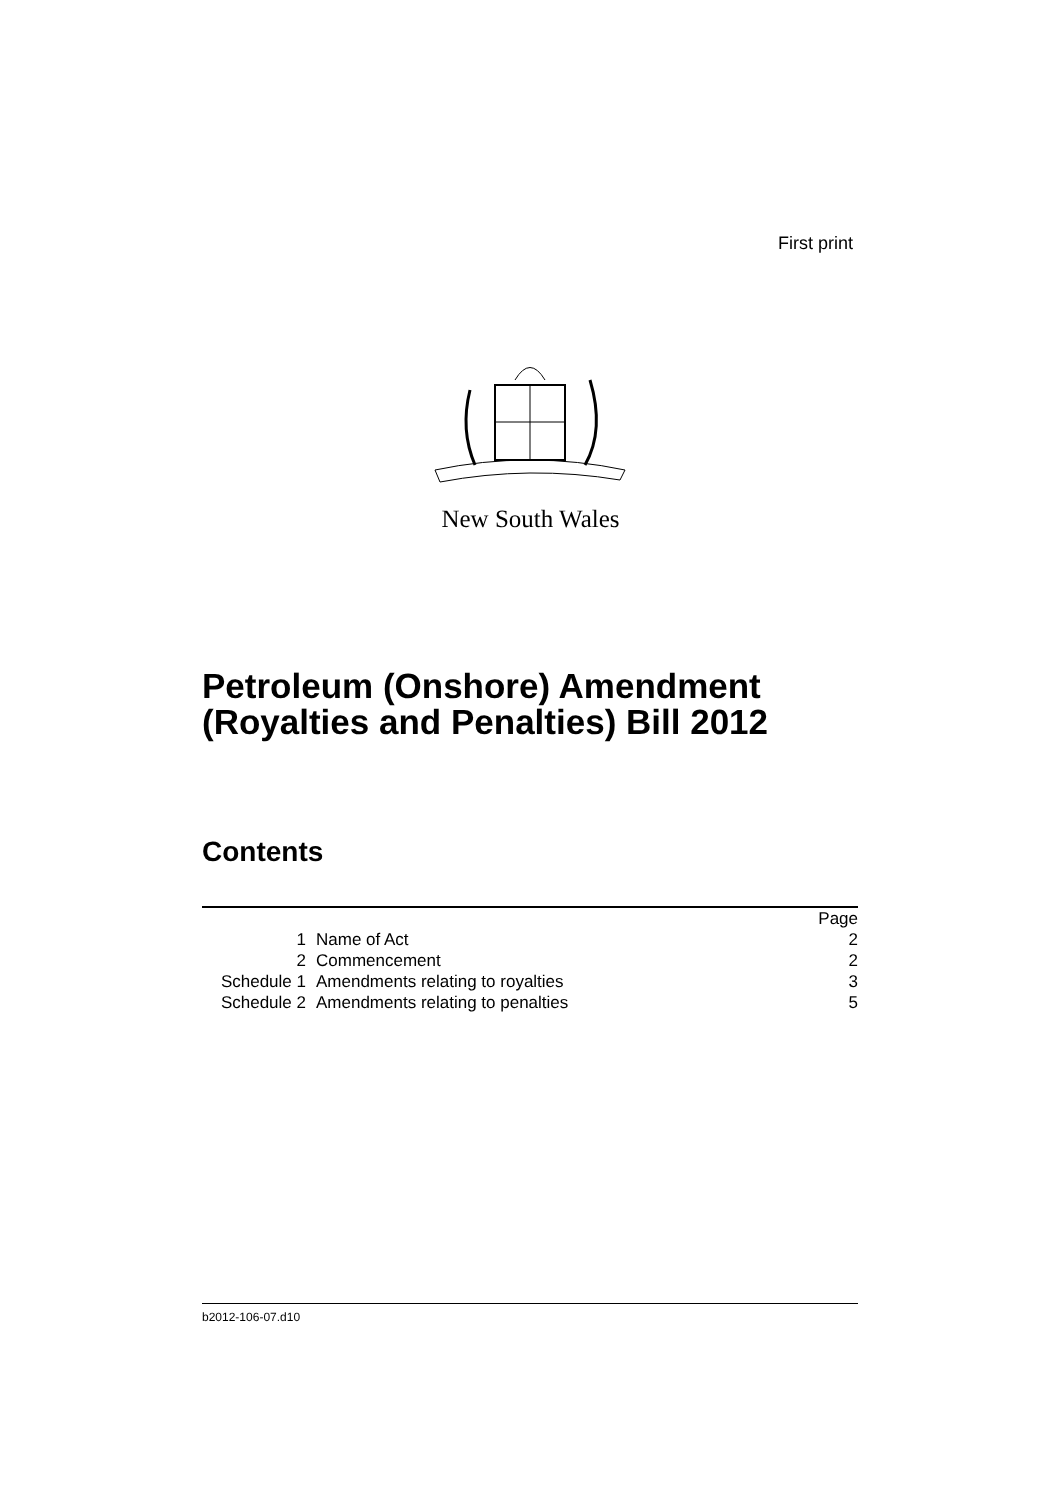First print
New South Wales
Petroleum (Onshore) Amendment
(Royalties and Penalties) Bill 2012
Contents
| | | Page |
| 1 | Name of Act | 2 |
| 2 | Commencement | 2 |
| Schedule 1 | Amendments relating to royalties | 3 |
| Schedule 2 | Amendments relating to penalties | 5 |
b2012-106-07.d10